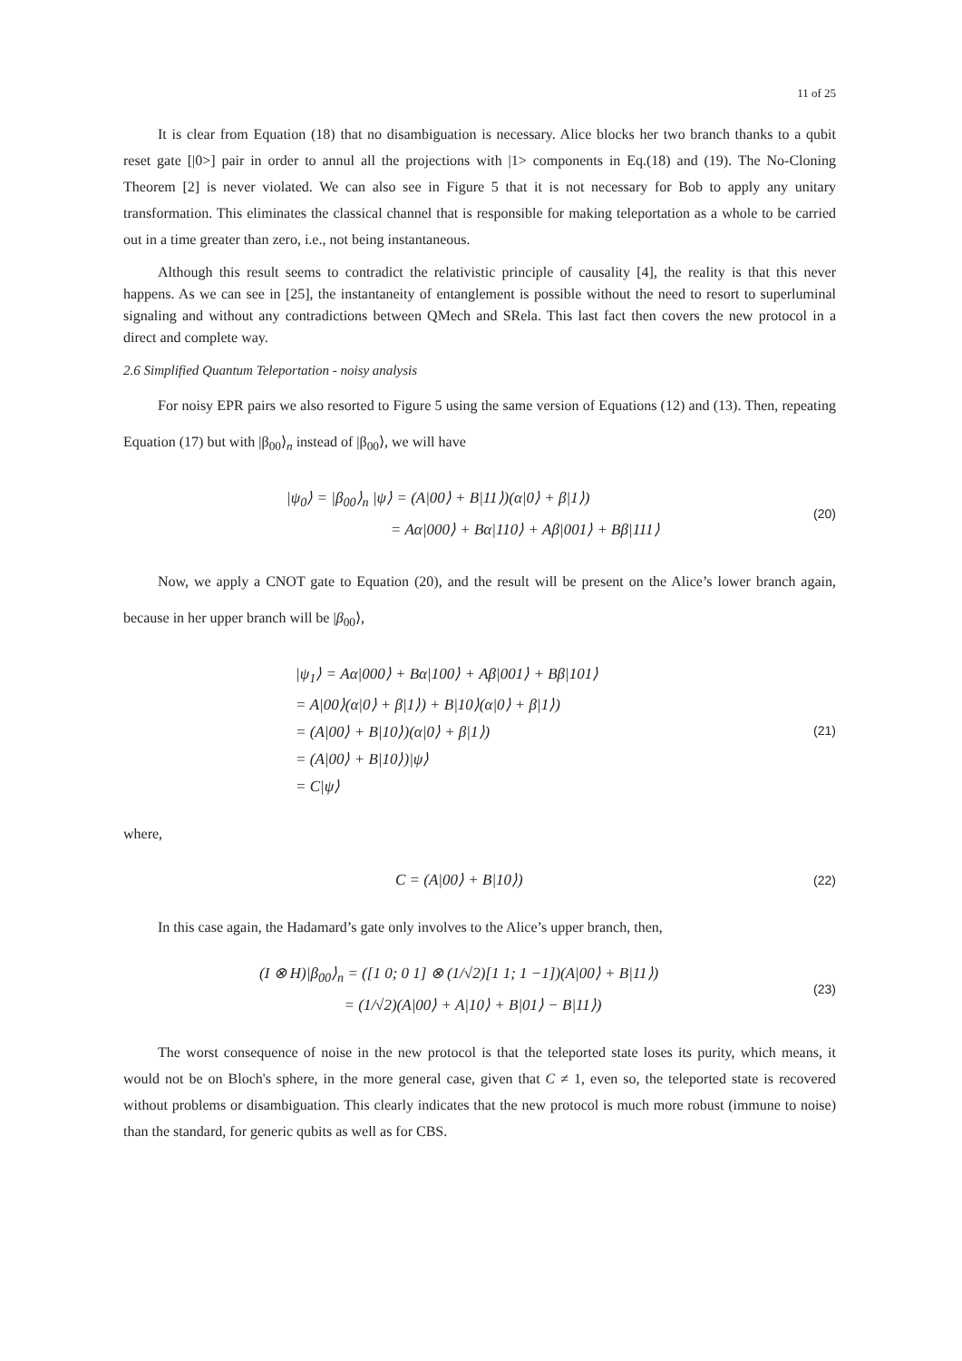11 of 25
It is clear from Equation (18) that no disambiguation is necessary. Alice blocks her two branch thanks to a qubit reset gate [|0>] pair in order to annul all the projections with |1> components in Eq.(18) and (19). The No-Cloning Theorem [2] is never violated. We can also see in Figure 5 that it is not necessary for Bob to apply any unitary transformation. This eliminates the classical channel that is responsible for making teleportation as a whole to be carried out in a time greater than zero, i.e., not being instantaneous.
Although this result seems to contradict the relativistic principle of causality [4], the reality is that this never happens. As we can see in [25], the instantaneity of entanglement is possible without the need to resort to superluminal signaling and without any contradictions between QMech and SRela. This last fact then covers the new protocol in a direct and complete way.
2.6 Simplified Quantum Teleportation - noisy analysis
For noisy EPR pairs we also resorted to Figure 5 using the same version of Equations (12) and (13). Then, repeating Equation (17) but with |β<sub>00</sub>⟩<sub>n</sub> instead of |β<sub>00</sub>⟩, we will have
|ψ<sub>0</sub>⟩ = |β<sub>00</sub>⟩<sub>n</sub> |ψ⟩ = (A|00⟩ + B|11⟩)(α|0⟩ + β|1⟩)
= Aα|000⟩ + Bα|110⟩ + Aβ|001⟩ + Bβ|111⟩
(20)
Now, we apply a CNOT gate to Equation (20), and the result will be present on the Alice’s lower branch again, because in her upper branch will be |β<sub>00</sub>⟩,
|ψ<sub>1</sub>⟩ = Aα|000⟩ + Bα|100⟩ + Aβ|001⟩ + Bβ|101⟩
= A|00⟩(α|0⟩ + β|1⟩) + B|10⟩(α|0⟩ + β|1⟩)
= (A|00⟩ + B|10⟩)(α|0⟩ + β|1⟩)
= (A|00⟩ + B|10⟩)|ψ⟩
= C|ψ⟩
(21)
where,
C = (A|00⟩ + B|10⟩)
(22)
In this case again, the Hadamard’s gate only involves to the Alice’s upper branch, then,
(I ⊗ H)|β<sub>00</sub>⟩<sub>n</sub> = ([1 0; 0 1] ⊗ (1/√2)[1 1; 1 −1])(A|00⟩ + B|11⟩)
= (1/√2)(A|00⟩ + A|10⟩ + B|01⟩ − B|11⟩)
(23)
The worst consequence of noise in the new protocol is that the teleported state loses its purity, which means, it would not be on Bloch's sphere, in the more general case, given that C ≠ 1, even so, the teleported state is recovered without problems or disambiguation. This clearly indicates that the new protocol is much more robust (immune to noise) than the standard, for generic qubits as well as for CBS.